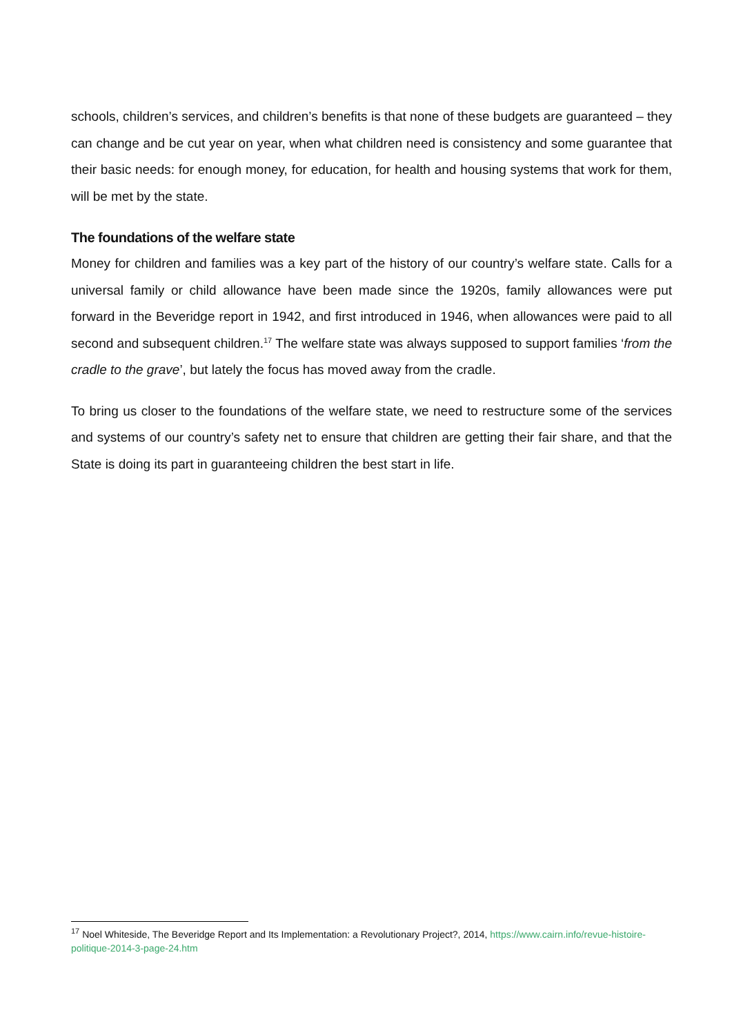schools, children’s services, and children’s benefits is that none of these budgets are guaranteed – they can change and be cut year on year, when what children need is consistency and some guarantee that their basic needs: for enough money, for education, for health and housing systems that work for them, will be met by the state.
The foundations of the welfare state
Money for children and families was a key part of the history of our country’s welfare state. Calls for a universal family or child allowance have been made since the 1920s, family allowances were put forward in the Beveridge report in 1942, and first introduced in 1946, when allowances were paid to all second and subsequent children.<sup>17</sup> The welfare state was always supposed to support families ‘from the cradle to the grave’, but lately the focus has moved away from the cradle.
To bring us closer to the foundations of the welfare state, we need to restructure some of the services and systems of our country’s safety net to ensure that children are getting their fair share, and that the State is doing its part in guaranteeing children the best start in life.
<sup>17</sup> Noel Whiteside, The Beveridge Report and Its Implementation: a Revolutionary Project?, 2014, https://www.cairn.info/revue-histoire-politique-2014-3-page-24.htm